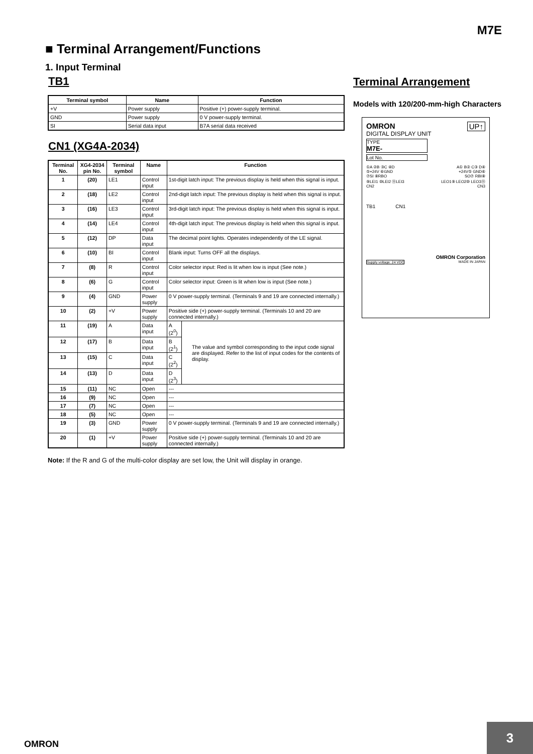M7E
■ Terminal Arrangement/Functions
1. Input Terminal
TB1
| Terminal symbol | Name | Function |
| --- | --- | --- |
| +V | Power supply | Positive (+) power-supply terminal. |
| GND | Power supply | 0 V power-supply terminal. |
| SI | Serial data input | B7A serial data received |
CN1 (XG4A-2034)
| Terminal No. | XG4-2034 pin No. | Terminal symbol | Name | Function | |
| --- | --- | --- | --- | --- | --- |
| 1 | (20) | LE1 | Control input | 1st-digit latch input: The previous display is held when this signal is input. | |
| 2 | (18) | LE2 | Control input | 2nd-digit latch input: The previous display is held when this signal is input. | |
| 3 | (16) | LE3 | Control input | 3rd-digit latch input: The previous display is held when this signal is input. | |
| 4 | (14) | LE4 | Control input | 4th-digit latch input: The previous display is held when this signal is input. | |
| 5 | (12) | DP | Data input | The decimal point lights. Operates independently of the LE signal. | |
| 6 | (10) | BI | Control input | Blank input: Turns OFF all the displays. | |
| 7 | (8) | R | Control input | Color selector input: Red is lit when low is input (See note.) | |
| 8 | (6) | G | Control input | Color selector input: Green is lit when low is input (See note.) | |
| 9 | (4) | GND | Power supply | 0 V power-supply terminal. (Terminals 9 and 19 are connected internally.) | |
| 10 | (2) | +V | Power supply | Positive side (+) power-supply terminal. (Terminals 10 and 20 are connected internally.) | |
| 11 | (19) | A | Data input | A (2<sup>0</sup>) | The value and symbol corresponding to the input code signal are displayed. Refer to the list of input codes for the contents of display. |
| 12 | (17) | B | Data input | B (2<sup>1</sup>) | |
| 13 | (15) | C | Data input | C (2<sup>2</sup>) | |
| 14 | (13) | D | Data input | D (2<sup>3</sup>) | |
| 15 | (11) | NC | Open | --- | |
| 16 | (9) | NC | Open | --- | |
| 17 | (7) | NC | Open | --- | |
| 18 | (5) | NC | Open | --- | |
| 19 | (3) | GND | Power supply | 0 V power-supply terminal. (Terminals 9 and 19 are connected internally.) | |
| 20 | (1) | +V | Power supply | Positive side (+) power-supply terminal. (Terminals 10 and 20 are connected internally.) | |
Note: If the R and G of the multi-color display are set low, the Unit will display in orange.
Terminal Arrangement
Models with 120/200-mm-high Characters
OMRON UP↑
DIGITAL DISPLAY UNIT
TYPE
M7E-
Lot No.
①A ②B ③C ④D
⑤+24V ⑥GND
⑦SI ⑧RBO
⑨LEI1 ⑩LEI2 ⑪LEI3
CN2
A① B② C③ D④
+24V⑤ GND⑥
SO⑦ RBI⑧
LEO1⑨ LEO2⑩ LEO3⑪
CN3
TB1 CN1
OMRON Corporation
Supply voltage: 24 VDC MADE IN JAPAN
OMRON
3